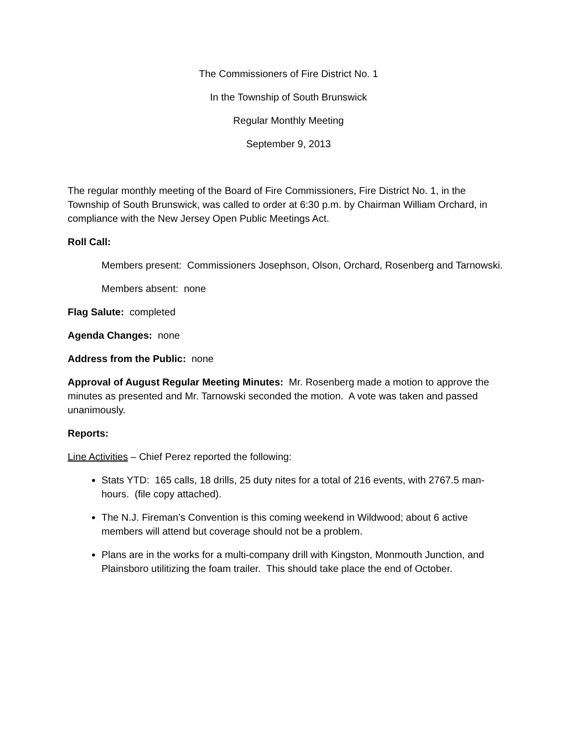The Commissioners of Fire District No. 1
In the Township of South Brunswick
Regular Monthly Meeting
September 9, 2013
The regular monthly meeting of the Board of Fire Commissioners, Fire District No. 1, in the Township of South Brunswick, was called to order at 6:30 p.m. by Chairman William Orchard, in compliance with the New Jersey Open Public Meetings Act.
Roll Call:
Members present: Commissioners Josephson, Olson, Orchard, Rosenberg and Tarnowski.
Members absent: none
Flag Salute: completed
Agenda Changes: none
Address from the Public: none
Approval of August Regular Meeting Minutes: Mr. Rosenberg made a motion to approve the minutes as presented and Mr. Tarnowski seconded the motion. A vote was taken and passed unanimously.
Reports:
Line Activities – Chief Perez reported the following:
Stats YTD: 165 calls, 18 drills, 25 duty nites for a total of 216 events, with 2767.5 man-hours. (file copy attached).
The N.J. Fireman’s Convention is this coming weekend in Wildwood; about 6 active members will attend but coverage should not be a problem.
Plans are in the works for a multi-company drill with Kingston, Monmouth Junction, and Plainsboro utilitizing the foam trailer. This should take place the end of October.